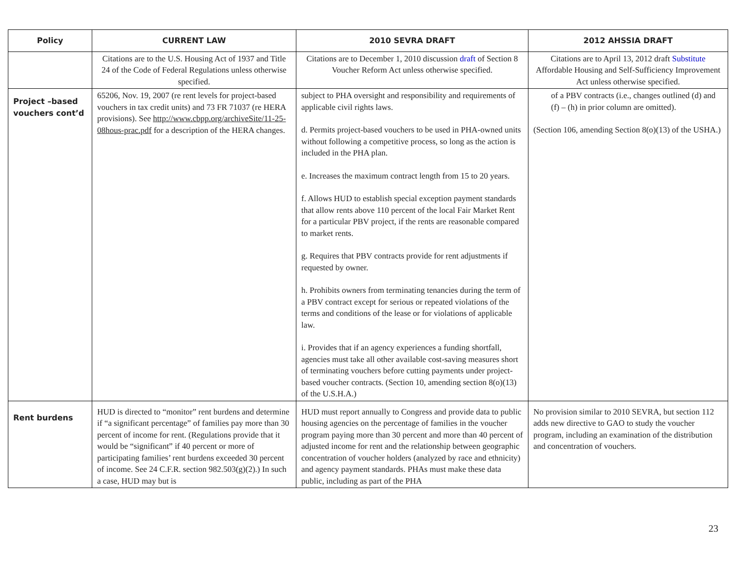| Policy | CURRENT LAW | 2010 SEVRA DRAFT | 2012 AHSSIA DRAFT |
| --- | --- | --- | --- |
| | Citations are to the U.S. Housing Act of 1937 and Title 24 of the Code of Federal Regulations unless otherwise specified. | Citations are to December 1, 2010 discussion draft of Section 8 Voucher Reform Act unless otherwise specified. | Citations are to April 13, 2012 draft Substitute Affordable Housing and Self-Sufficiency Improvement Act unless otherwise specified. |
| Project –based vouchers cont’d | 65206, Nov. 19, 2007 (re rent levels for project-based vouchers in tax credit units) and 73 FR 71037 (re HERA provisions). See http://www.cbpp.org/archiveSite/11-25-08hous-prac.pdf for a description of the HERA changes. | subject to PHA oversight and responsibility and requirements of applicable civil rights laws. d. Permits project-based vouchers to be used in PHA-owned units without following a competitive process, so long as the action is included in the PHA plan. e. Increases the maximum contract length from 15 to 20 years. f. Allows HUD to establish special exception payment standards that allow rents above 110 percent of the local Fair Market Rent for a particular PBV project, if the rents are reasonable compared to market rents. g. Requires that PBV contracts provide for rent adjustments if requested by owner. h. Prohibits owners from terminating tenancies during the term of a PBV contract except for serious or repeated violations of the terms and conditions of the lease or for violations of applicable law. i. Provides that if an agency experiences a funding shortfall, agencies must take all other available cost-saving measures short of terminating vouchers before cutting payments under project-based voucher contracts. (Section 10, amending section 8(o)(13) of the U.S.H.A.) | of a PBV contracts (i.e., changes outlined (d) and (f) – (h) in prior column are omitted). (Section 106, amending Section 8(o)(13) of the USHA.) |
| Rent burdens | HUD is directed to “monitor” rent burdens and determine if “a significant percentage” of families pay more than 30 percent of income for rent. (Regulations provide that it would be “significant” if 40 percent or more of participating families’ rent burdens exceeded 30 percent of income. See 24 C.F.R. section 982.503(g)(2).) In such a case, HUD may but is | HUD must report annually to Congress and provide data to public housing agencies on the percentage of families in the voucher program paying more than 30 percent and more than 40 percent of adjusted income for rent and the relationship between geographic concentration of voucher holders (analyzed by race and ethnicity) and agency payment standards. PHAs must make these data public, including as part of the PHA | No provision similar to 2010 SEVRA, but section 112 adds new directive to GAO to study the voucher program, including an examination of the distribution and concentration of vouchers. |
23